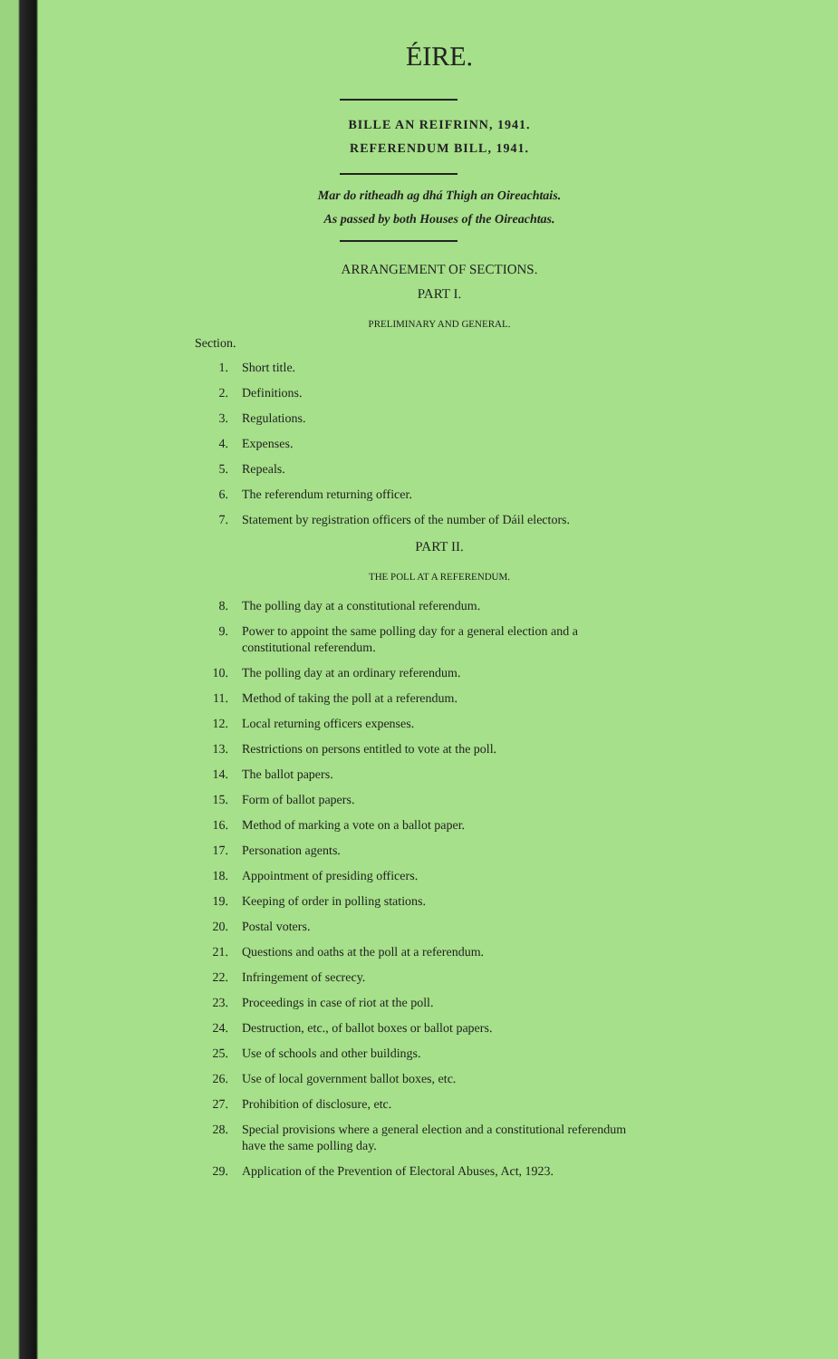ÉIRE.
BILLE AN REIFRINN, 1941.
REFERENDUM BILL, 1941.
Mar do ritheadh ag dhá Thigh an Oireachtais.
As passed by both Houses of the Oireachtas.
ARRANGEMENT OF SECTIONS.
PART I.
PRELIMINARY AND GENERAL.
Section.
1. Short title.
2. Definitions.
3. Regulations.
4. Expenses.
5. Repeals.
6. The referendum returning officer.
7. Statement by registration officers of the number of Dáil electors.
PART II.
THE POLL AT A REFERENDUM.
8. The polling day at a constitutional referendum.
9. Power to appoint the same polling day for a general election and a constitutional referendum.
10. The polling day at an ordinary referendum.
11. Method of taking the poll at a referendum.
12. Local returning officers expenses.
13. Restrictions on persons entitled to vote at the poll.
14. The ballot papers.
15. Form of ballot papers.
16. Method of marking a vote on a ballot paper.
17. Personation agents.
18. Appointment of presiding officers.
19. Keeping of order in polling stations.
20. Postal voters.
21. Questions and oaths at the poll at a referendum.
22. Infringement of secrecy.
23. Proceedings in case of riot at the poll.
24. Destruction, etc., of ballot boxes or ballot papers.
25. Use of schools and other buildings.
26. Use of local government ballot boxes, etc.
27. Prohibition of disclosure, etc.
28. Special provisions where a general election and a constitutional referendum have the same polling day.
29. Application of the Prevention of Electoral Abuses, Act, 1923.